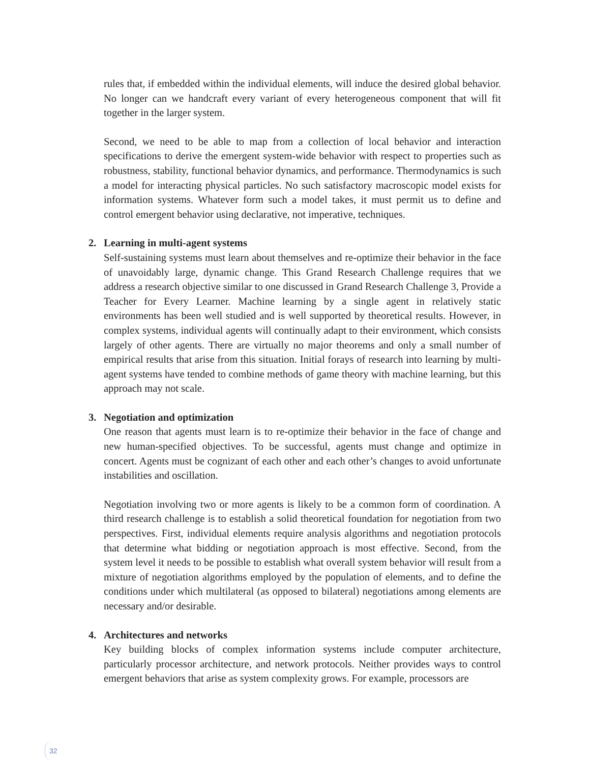rules that, if embedded within the individual elements, will induce the desired global behavior. No longer can we handcraft every variant of every heterogeneous component that will fit together in the larger system.
Second, we need to be able to map from a collection of local behavior and interaction specifications to derive the emergent system-wide behavior with respect to properties such as robustness, stability, functional behavior dynamics, and performance. Thermodynamics is such a model for interacting physical particles. No such satisfactory macroscopic model exists for information systems. Whatever form such a model takes, it must permit us to define and control emergent behavior using declarative, not imperative, techniques.
2. Learning in multi-agent systems
Self-sustaining systems must learn about themselves and re-optimize their behavior in the face of unavoidably large, dynamic change. This Grand Research Challenge requires that we address a research objective similar to one discussed in Grand Research Challenge 3, Provide a Teacher for Every Learner. Machine learning by a single agent in relatively static environments has been well studied and is well supported by theoretical results. However, in complex systems, individual agents will continually adapt to their environment, which consists largely of other agents. There are virtually no major theorems and only a small number of empirical results that arise from this situation. Initial forays of research into learning by multi-agent systems have tended to combine methods of game theory with machine learning, but this approach may not scale.
3. Negotiation and optimization
One reason that agents must learn is to re-optimize their behavior in the face of change and new human-specified objectives. To be successful, agents must change and optimize in concert. Agents must be cognizant of each other and each other’s changes to avoid unfortunate instabilities and oscillation.
Negotiation involving two or more agents is likely to be a common form of coordination. A third research challenge is to establish a solid theoretical foundation for negotiation from two perspectives. First, individual elements require analysis algorithms and negotiation protocols that determine what bidding or negotiation approach is most effective. Second, from the system level it needs to be possible to establish what overall system behavior will result from a mixture of negotiation algorithms employed by the population of elements, and to define the conditions under which multilateral (as opposed to bilateral) negotiations among elements are necessary and/or desirable.
4. Architectures and networks
Key building blocks of complex information systems include computer architecture, particularly processor architecture, and network protocols. Neither provides ways to control emergent behaviors that arise as system complexity grows. For example, processors are
32